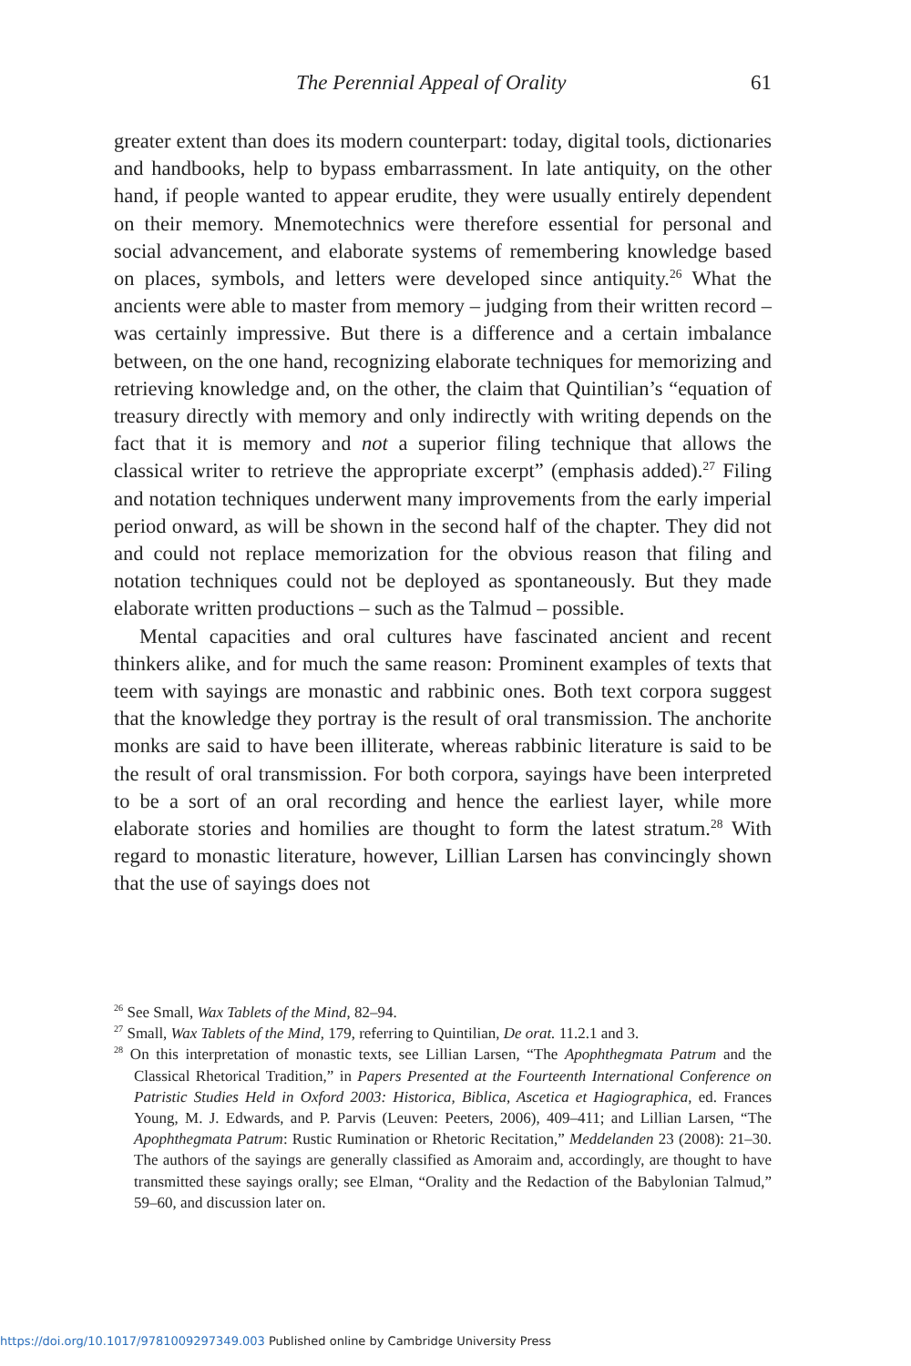The Perennial Appeal of Orality 61
greater extent than does its modern counterpart: today, digital tools, dictionaries and handbooks, help to bypass embarrassment. In late antiquity, on the other hand, if people wanted to appear erudite, they were usually entirely dependent on their memory. Mnemotechnics were therefore essential for personal and social advancement, and elaborate systems of remembering knowledge based on places, symbols, and letters were developed since antiquity.<sup>26</sup> What the ancients were able to master from memory – judging from their written record – was certainly impressive. But there is a difference and a certain imbalance between, on the one hand, recognizing elaborate techniques for memorizing and retrieving knowledge and, on the other, the claim that Quintilian’s “equation of treasury directly with memory and only indirectly with writing depends on the fact that it is memory and not a superior filing technique that allows the classical writer to retrieve the appropriate excerpt” (emphasis added).<sup>27</sup> Filing and notation techniques underwent many improvements from the early imperial period onward, as will be shown in the second half of the chapter. They did not and could not replace memorization for the obvious reason that filing and notation techniques could not be deployed as spontaneously. But they made elaborate written productions – such as the Talmud – possible.
Mental capacities and oral cultures have fascinated ancient and recent thinkers alike, and for much the same reason: Prominent examples of texts that teem with sayings are monastic and rabbinic ones. Both text corpora suggest that the knowledge they portray is the result of oral transmission. The anchorite monks are said to have been illiterate, whereas rabbinic literature is said to be the result of oral transmission. For both corpora, sayings have been interpreted to be a sort of an oral recording and hence the earliest layer, while more elaborate stories and homilies are thought to form the latest stratum.<sup>28</sup> With regard to monastic literature, however, Lillian Larsen has convincingly shown that the use of sayings does not
<sup>26</sup> See Small, Wax Tablets of the Mind, 82–94.
<sup>27</sup> Small, Wax Tablets of the Mind, 179, referring to Quintilian, De orat. 11.2.1 and 3.
<sup>28</sup> On this interpretation of monastic texts, see Lillian Larsen, “The Apophthegmata Patrum and the Classical Rhetorical Tradition,” in Papers Presented at the Fourteenth International Conference on Patristic Studies Held in Oxford 2003: Historica, Biblica, Ascetica et Hagiographica, ed. Frances Young, M. J. Edwards, and P. Parvis (Leuven: Peeters, 2006), 409–411; and Lillian Larsen, “The Apophthegmata Patrum: Rustic Rumination or Rhetoric Recitation,” Meddelanden 23 (2008): 21–30. The authors of the sayings are generally classified as Amoraim and, accordingly, are thought to have transmitted these sayings orally; see Elman, “Orality and the Redaction of the Babylonian Talmud,” 59–60, and discussion later on.
https://doi.org/10.1017/9781009297349.003 Published online by Cambridge University Press